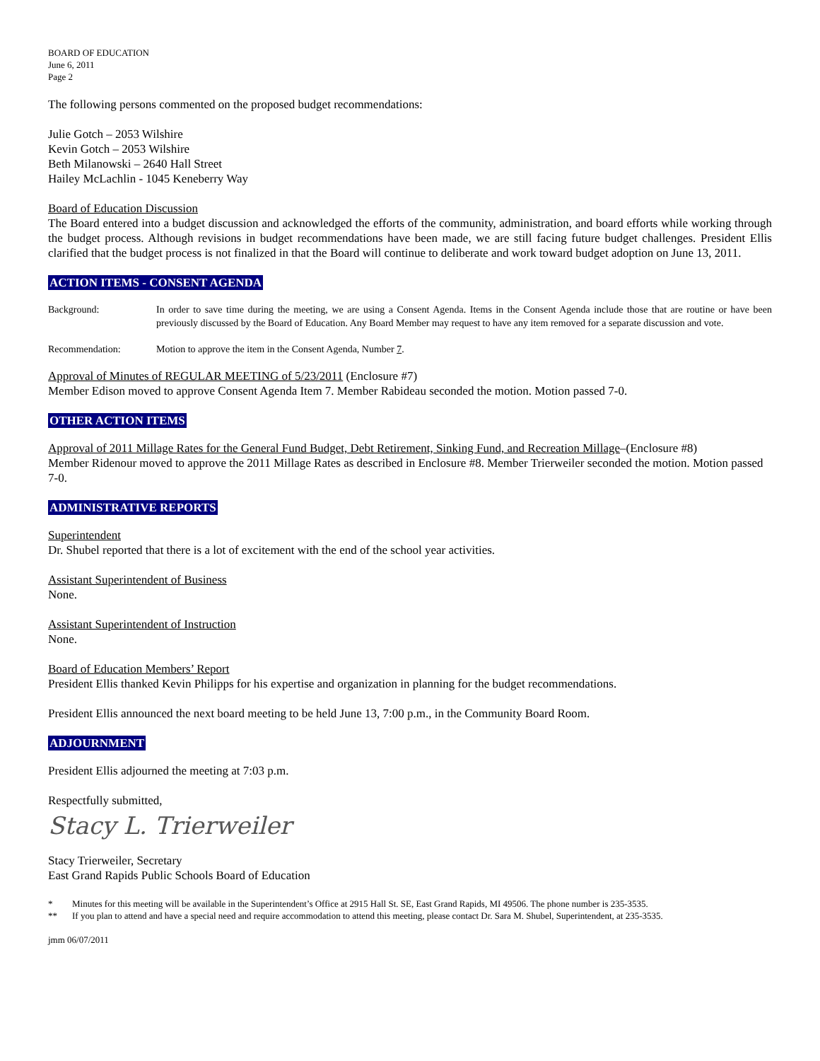BOARD OF EDUCATION
June 6, 2011
Page 2
The following persons commented on the proposed budget recommendations:
Julie Gotch – 2053 Wilshire
Kevin Gotch – 2053 Wilshire
Beth Milanowski – 2640 Hall Street
Hailey McLachlin - 1045 Keneberry Way
Board of Education Discussion
The Board entered into a budget discussion and acknowledged the efforts of the community, administration, and board efforts while working through the budget process. Although revisions in budget recommendations have been made, we are still facing future budget challenges. President Ellis clarified that the budget process is not finalized in that the Board will continue to deliberate and work toward budget adoption on June 13, 2011.
ACTION ITEMS - CONSENT AGENDA
Background: In order to save time during the meeting, we are using a Consent Agenda. Items in the Consent Agenda include those that are routine or have been previously discussed by the Board of Education. Any Board Member may request to have any item removed for a separate discussion and vote.
Recommendation: Motion to approve the item in the Consent Agenda, Number 7.
Approval of Minutes of REGULAR MEETING of 5/23/2011 (Enclosure #7)
Member Edison moved to approve Consent Agenda Item 7. Member Rabideau seconded the motion. Motion passed 7-0.
OTHER ACTION ITEMS
Approval of 2011 Millage Rates for the General Fund Budget, Debt Retirement, Sinking Fund, and Recreation Millage–(Enclosure #8)
Member Ridenour moved to approve the 2011 Millage Rates as described in Enclosure #8. Member Trierweiler seconded the motion. Motion passed 7-0.
ADMINISTRATIVE REPORTS
Superintendent
Dr. Shubel reported that there is a lot of excitement with the end of the school year activities.
Assistant Superintendent of Business
None.
Assistant Superintendent of Instruction
None.
Board of Education Members’ Report
President Ellis thanked Kevin Philipps for his expertise and organization in planning for the budget recommendations.
President Ellis announced the next board meeting to be held June 13, 7:00 p.m., in the Community Board Room.
ADJOURNMENT
President Ellis adjourned the meeting at 7:03 p.m.
Respectfully submitted,
Stacy L. Trierweiler
Stacy Trierweiler, Secretary
East Grand Rapids Public Schools Board of Education
* Minutes for this meeting will be available in the Superintendent’s Office at 2915 Hall St. SE, East Grand Rapids, MI 49506. The phone number is 235-3535.
** If you plan to attend and have a special need and require accommodation to attend this meeting, please contact Dr. Sara M. Shubel, Superintendent, at 235-3535.
jmm 06/07/2011